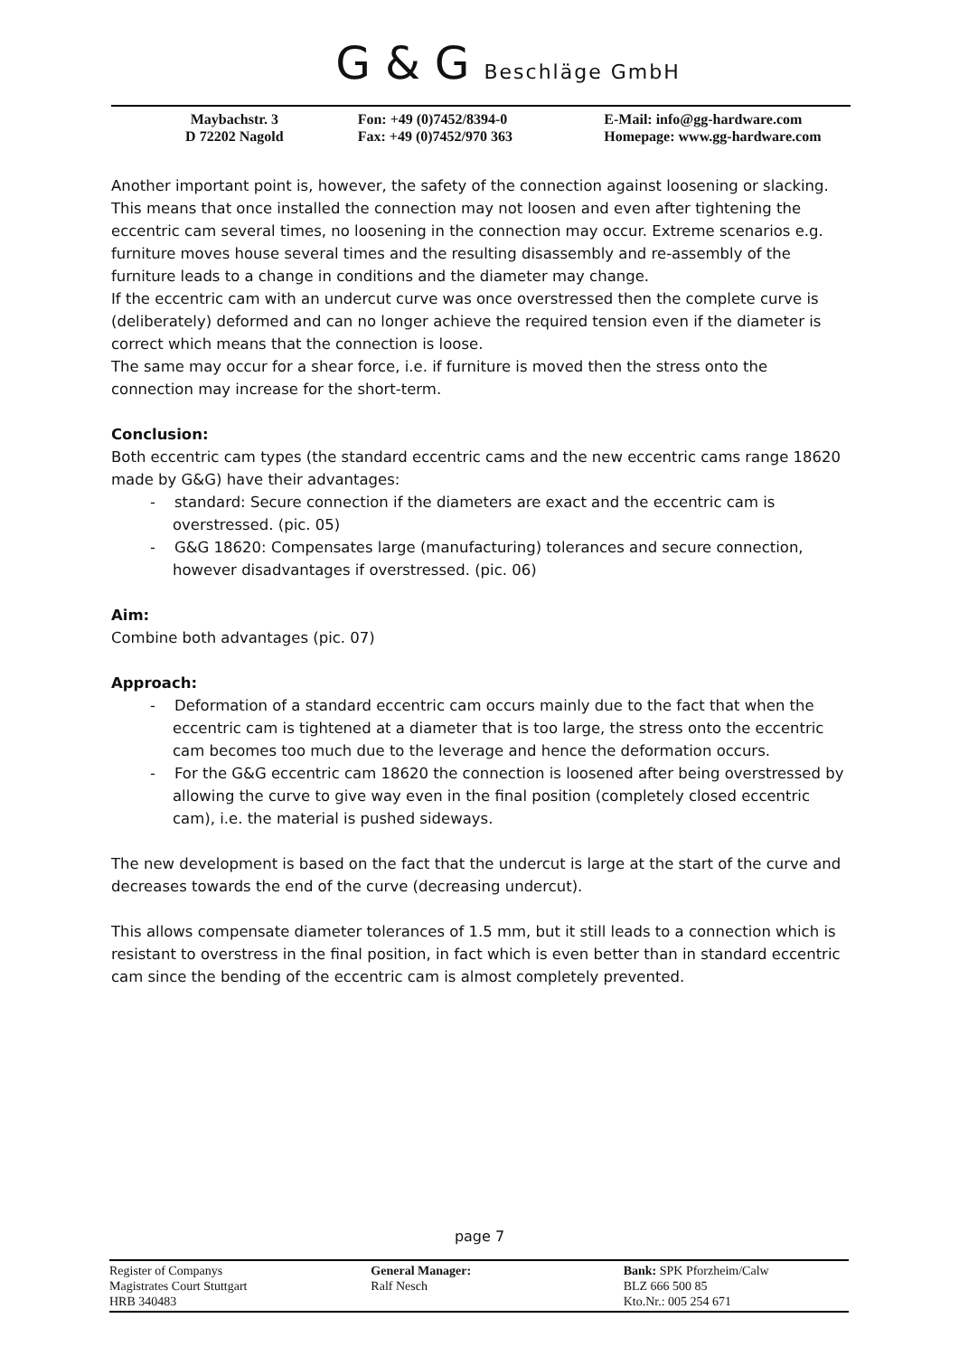G & G Beschläge GmbH
Maybachstr. 3
D 72202 Nagold
Fon: +49 (0)7452/8394-0
Fax: +49 (0)7452/970 363
E-Mail: info@gg-hardware.com
Homepage: www.gg-hardware.com
Another important point is, however, the safety of the connection against loosening or slacking. This means that once installed the connection may not loosen and even after tightening the eccentric cam several times, no loosening in the connection may occur. Extreme scenarios e.g. furniture moves house several times and the resulting disassembly and re-assembly of the furniture leads to a change in conditions and the diameter may change.
If the eccentric cam with an undercut curve was once overstressed then the complete curve is (deliberately) deformed and can no longer achieve the required tension even if the diameter is correct which means that the connection is loose.
The same may occur for a shear force, i.e. if furniture is moved then the stress onto the connection may increase for the short-term.
Conclusion:
Both eccentric cam types (the standard eccentric cams and the new eccentric cams range 18620 made by G&G) have their advantages:
- standard: Secure connection if the diameters are exact and the eccentric cam is overstressed. (pic. 05)
- G&G 18620: Compensates large (manufacturing) tolerances and secure connection, however disadvantages if overstressed. (pic. 06)
Aim:
Combine both advantages (pic. 07)
Approach:
- Deformation of a standard eccentric cam occurs mainly due to the fact that when the eccentric cam is tightened at a diameter that is too large, the stress onto the eccentric cam becomes too much due to the leverage and hence the deformation occurs.
- For the G&G eccentric cam 18620 the connection is loosened after being overstressed by allowing the curve to give way even in the final position (completely closed eccentric cam), i.e. the material is pushed sideways.
The new development is based on the fact that the undercut is large at the start of the curve and decreases towards the end of the curve (decreasing undercut).
This allows compensate diameter tolerances of 1.5 mm, but it still leads to a connection which is resistant to overstress in the final position, in fact which is even better than in standard eccentric cam since the bending of the eccentric cam is almost completely prevented.
page 7
Register of Companys
Magistrates Court Stuttgart
HRB 340483
General Manager:
Ralf Nesch
Bank: SPK Pforzheim/Calw
BLZ 666 500 85
Kto.Nr.: 005 254 671